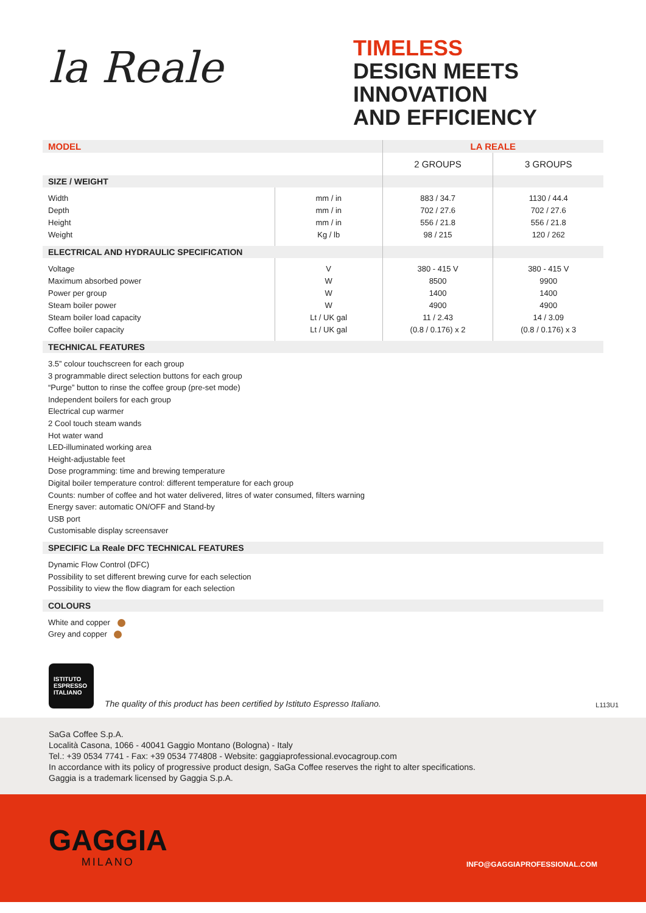la Reale
TIMELESS
DESIGN MEETS
INNOVATION
AND EFFICIENCY
| MODEL | | LA REALE | |
| | | 2 GROUPS | 3 GROUPS |
| SIZE / WEIGHT | | | |
| Width Depth Height Weight | mm / in mm / in mm / in Kg / lb | 883 / 34.7 702 / 27.6 556 / 21.8 98 / 215 | 1130 / 44.4 702 / 27.6 556 / 21.8 120 / 262 |
| ELECTRICAL AND HYDRAULIC SPECIFICATION | | | |
| Voltage Maximum absorbed power Power per group Steam boiler power Steam boiler load capacity Coffee boiler capacity | V W W W Lt / UK gal Lt / UK gal | 380 - 415 V 8500 1400 4900 11 / 2.43 (0.8 / 0.176) x 2 | 380 - 415 V 9900 1400 4900 14 / 3.09 (0.8 / 0.176) x 3 |
| TECHNICAL FEATURES | | | |
| 3.5” colour touchscreen for each group 3 programmable direct selection buttons for each group “Purge” button to rinse the coffee group (pre-set mode) Independent boilers for each group Electrical cup warmer 2 Cool touch steam wands Hot water wand LED-illuminated working area Height-adjustable feet Dose programming: time and brewing temperature Digital boiler temperature control: different temperature for each group Counts: number of coffee and hot water delivered, litres of water consumed, filters warning Energy saver: automatic ON/OFF and Stand-by USB port Customisable display screensaver | | | |
| SPECIFIC La Reale DFC TECHNICAL FEATURES | | | |
| Dynamic Flow Control (DFC) Possibility to set different brewing curve for each selection Possibility to view the flow diagram for each selection | | | |
| COLOURS | | | |
| White and copper Grey and copper | | | |
ISTITUTO
ESPRESSO
ITALIANO
The quality of this product has been certified by Istituto Espresso Italiano.
L113U1
SaGa Coffee S.p.A.
Località Casona, 1066 - 40041 Gaggio Montano (Bologna) - Italy
Tel.: +39 0534 7741 - Fax: +39 0534 774808 - Website: gaggiaprofessional.evocagroup.com
In accordance with its policy of progressive product design, SaGa Coffee reserves the right to alter specifications.
Gaggia is a trademark licensed by Gaggia S.p.A.
GAGGIA
MILANO
INFO@GAGGIAPROFESSIONAL.COM